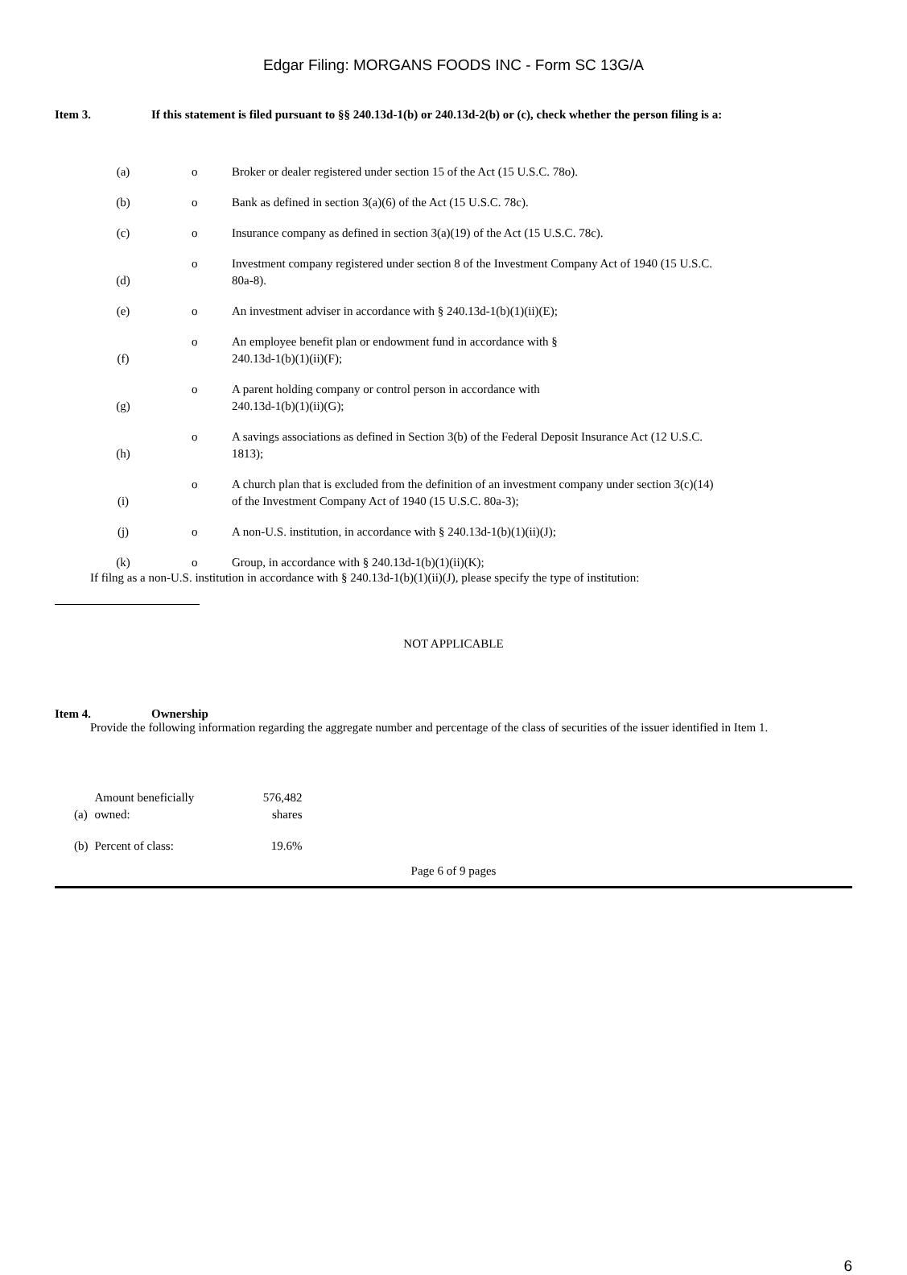Edgar Filing: MORGANS FOODS INC - Form SC 13G/A
Item 3. If this statement is filed pursuant to §§ 240.13d-1(b) or 240.13d-2(b) or (c), check whether the person filing is a:
| (a) | o | Broker or dealer registered under section 15 of the Act (15 U.S.C. 78o). |
| (b) | o | Bank as defined in section 3(a)(6) of the Act (15 U.S.C. 78c). |
| (c) | o | Insurance company as defined in section 3(a)(19) of the Act (15 U.S.C. 78c). |
| (d) | o | Investment company registered under section 8 of the Investment Company Act of 1940 (15 U.S.C. 80a-8). |
| (e) | o | An investment adviser in accordance with § 240.13d-1(b)(1)(ii)(E); |
| (f) | o | An employee benefit plan or endowment fund in accordance with § 240.13d-1(b)(1)(ii)(F); |
| (g) | o | A parent holding company or control person in accordance with 240.13d-1(b)(1)(ii)(G); |
| (h) | o | A savings associations as defined in Section 3(b) of the Federal Deposit Insurance Act (12 U.S.C. 1813); |
| (i) | o | A church plan that is excluded from the definition of an investment company under section 3(c)(14) of the Investment Company Act of 1940 (15 U.S.C. 80a-3); |
| (j) | o | A non-U.S. institution, in accordance with § 240.13d-1(b)(1)(ii)(J); |
| (k) | o | Group, in accordance with § 240.13d-1(b)(1)(ii)(K); |
If filng as a non-U.S. institution in accordance with § 240.13d-1(b)(1)(ii)(J), please specify the type of institution:
NOT APPLICABLE
Item 4. Ownership
Provide the following information regarding the aggregate number and percentage of the class of securities of the issuer identified in Item 1.
| (a) | Amount beneficially owned: | 576,482 shares |
| (b) | Percent of class: | 19.6% |
Page 6 of 9 pages
6